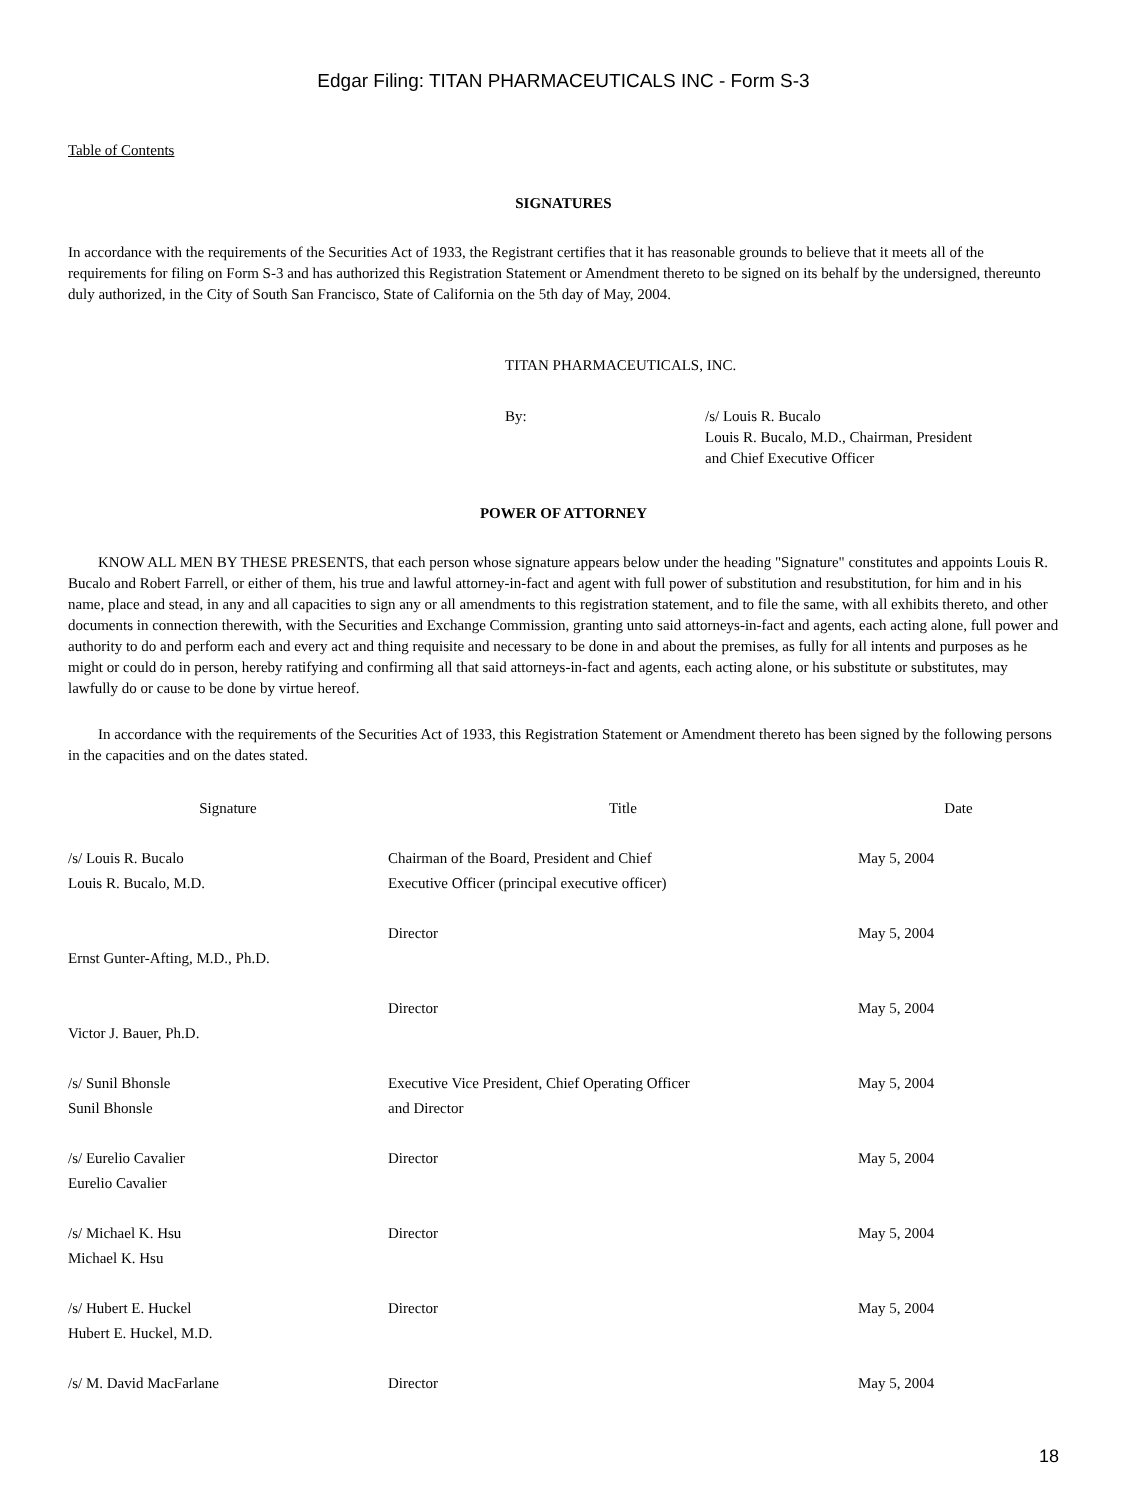Edgar Filing: TITAN PHARMACEUTICALS INC - Form S-3
Table of Contents
SIGNATURES
In accordance with the requirements of the Securities Act of 1933, the Registrant certifies that it has reasonable grounds to believe that it meets all of the requirements for filing on Form S-3 and has authorized this Registration Statement or Amendment thereto to be signed on its behalf by the undersigned, thereunto duly authorized, in the City of South San Francisco, State of California on the 5th day of May, 2004.
TITAN PHARMACEUTICALS, INC.
By: /s/ Louis R. Bucalo
Louis R. Bucalo, M.D., Chairman, President
and Chief Executive Officer
POWER OF ATTORNEY
KNOW ALL MEN BY THESE PRESENTS, that each person whose signature appears below under the heading "Signature" constitutes and appoints Louis R. Bucalo and Robert Farrell, or either of them, his true and lawful attorney-in-fact and agent with full power of substitution and resubstitution, for him and in his name, place and stead, in any and all capacities to sign any or all amendments to this registration statement, and to file the same, with all exhibits thereto, and other documents in connection therewith, with the Securities and Exchange Commission, granting unto said attorneys-in-fact and agents, each acting alone, full power and authority to do and perform each and every act and thing requisite and necessary to be done in and about the premises, as fully for all intents and purposes as he might or could do in person, hereby ratifying and confirming all that said attorneys-in-fact and agents, each acting alone, or his substitute or substitutes, may lawfully do or cause to be done by virtue hereof.
In accordance with the requirements of the Securities Act of 1933, this Registration Statement or Amendment thereto has been signed by the following persons in the capacities and on the dates stated.
| Signature | Title | Date |
| --- | --- | --- |
| /s/ Louis R. Bucalo Louis R. Bucalo, M.D. | Chairman of the Board, President and Chief Executive Officer (principal executive officer) | May 5, 2004 |
| Ernst Gunter-Afting, M.D., Ph.D. | Director | May 5, 2004 |
| Victor J. Bauer, Ph.D. | Director | May 5, 2004 |
| /s/ Sunil Bhonsle Sunil Bhonsle | Executive Vice President, Chief Operating Officer and Director | May 5, 2004 |
| /s/ Eurelio Cavalier Eurelio Cavalier | Director | May 5, 2004 |
| /s/ Michael K. Hsu Michael K. Hsu | Director | May 5, 2004 |
| /s/ Hubert E. Huckel Hubert E. Huckel, M.D. | Director | May 5, 2004 |
| /s/ M. David MacFarlane | Director | May 5, 2004 |
18